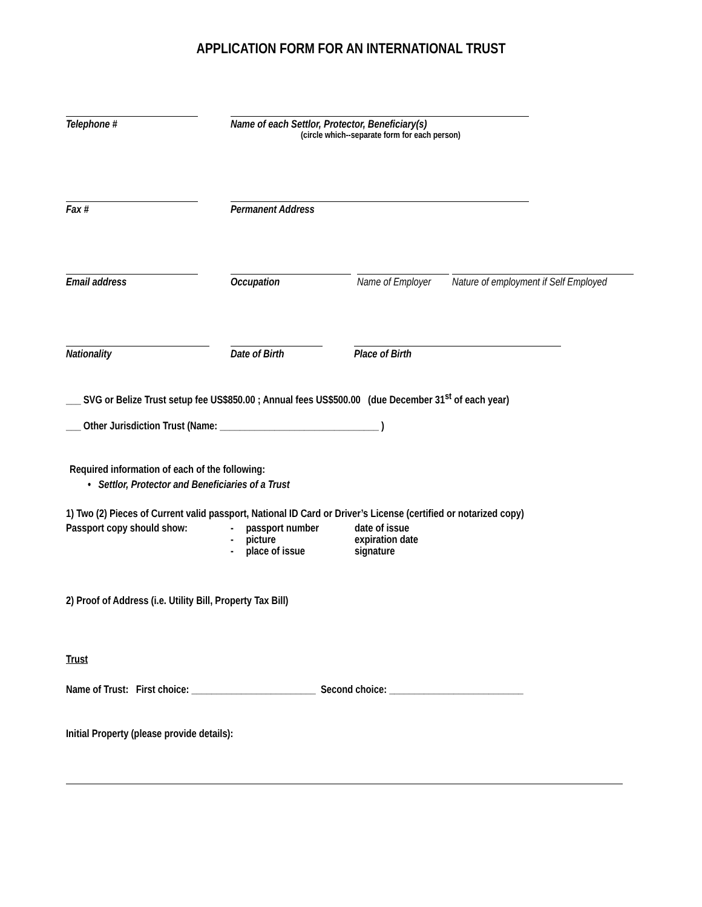APPLICATION FORM FOR AN INTERNATIONAL TRUST
Telephone # Name of each Settlor, Protector, Beneficiary(s)
(circle which--separate form for each person)
Fax # Permanent Address
Email address Occupation Name of Employer
Nature of employment if Self Employed
Nationality Date of Birth Place of Birth
___ SVG or Belize Trust setup fee US$850.00 ; Annual fees US$500.00 (due December 31<sup>st</sup> of each year)
___ Other Jurisdiction Trust (Name: ________________________________ )
Required information of each of the following:
• Settlor, Protector and Beneficiaries of a Trust
1) Two (2) Pieces of Current valid passport, National ID Card or Driver’s License (certified or notarized copy)
Passport copy should show:
- passport number
- picture
- place of issue
date of issue
expiration date
signature
2) Proof of Address (i.e. Utility Bill, Property Tax Bill)
Trust
Name of Trust: First choice: _________________________ Second choice: ___________________________
Initial Property (please provide details):